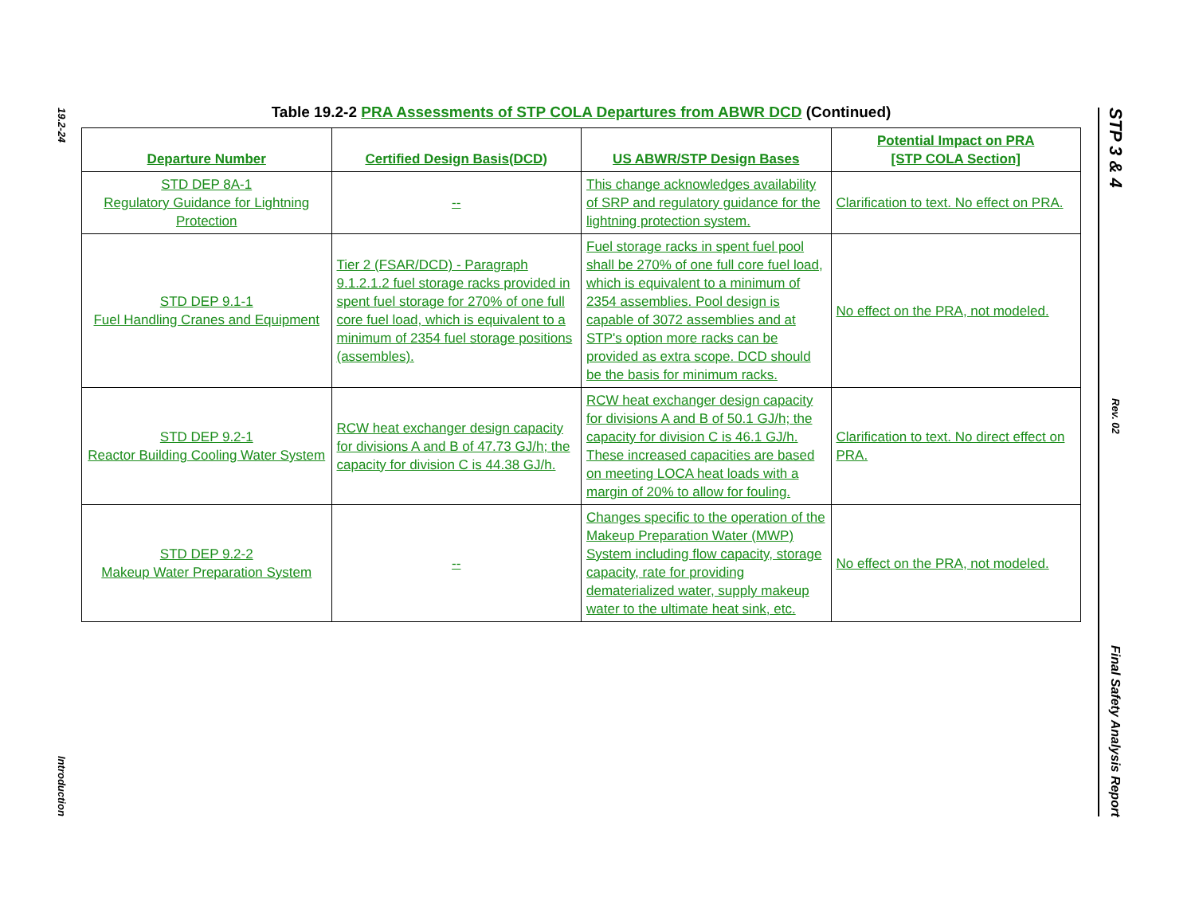19.2-24
Introduction
Table 19.2-2 PRA Assessments of STP COLA Departures from ABWR DCD (Continued)
| Departure Number | Certified Design Basis(DCD) | US ABWR/STP Design Bases | Potential Impact on PRA [STP COLA Section] |
| --- | --- | --- | --- |
| STD DEP 8A-1 Regulatory Guidance for Lightning Protection | -- | This change acknowledges availability of SRP and regulatory guidance for the lightning protection system. | Clarification to text. No effect on PRA. |
| STD DEP 9.1-1 Fuel Handling Cranes and Equipment | Tier 2 (FSAR/DCD) - Paragraph 9.1.2.1.2 fuel storage racks provided in spent fuel storage for 270% of one full core fuel load, which is equivalent to a minimum of 2354 fuel storage positions (assembles). | Fuel storage racks in spent fuel pool shall be 270% of one full core fuel load, which is equivalent to a minimum of 2354 assemblies. Pool design is capable of 3072 assemblies and at STP's option more racks can be provided as extra scope. DCD should be the basis for minimum racks. | No effect on the PRA, not modeled. |
| STD DEP 9.2-1 Reactor Building Cooling Water System | RCW heat exchanger design capacity for divisions A and B of 47.73 GJ/h; the capacity for division C is 44.38 GJ/h. | RCW heat exchanger design capacity for divisions A and B of 50.1 GJ/h; the capacity for division C is 46.1 GJ/h. These increased capacities are based on meeting LOCA heat loads with a margin of 20% to allow for fouling. | Clarification to text. No direct effect on PRA. |
| STD DEP 9.2-2 Makeup Water Preparation System | -- | Changes specific to the operation of the Makeup Preparation Water (MWP) System including flow capacity, storage capacity, rate for providing dematerialized water, supply makeup water to the ultimate heat sink, etc. | No effect on the PRA, not modeled. |
STP 3 & 4
Rev. 02
Final Safety Analysis Report